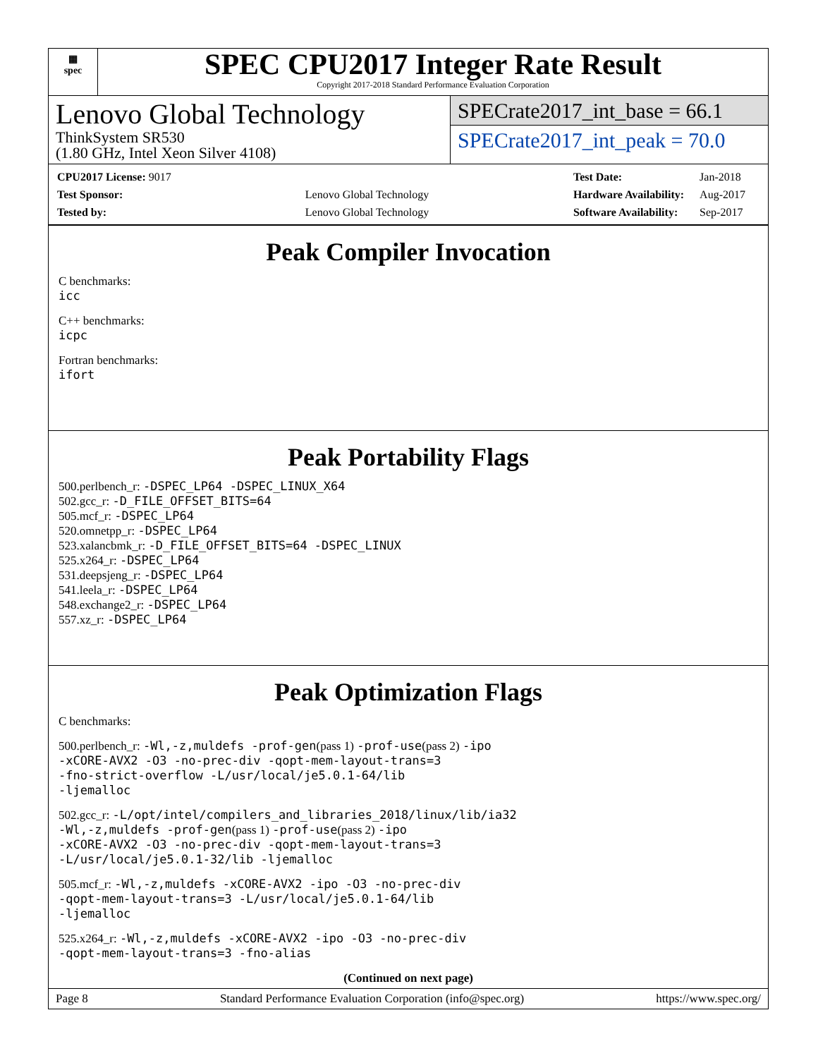▦
spec
SPEC CPU2017 Integer Rate Result
Copyright 2017-2018 Standard Performance Evaluation Corporation
Lenovo Global Technology
ThinkSystem SR530
(1.80 GHz, Intel Xeon Silver 4108)
SPECrate2017_int_base = 66.1
SPECrate2017_int_peak = 70.0
| CPU2017 License: 9017 | |
| Test Sponsor: | Lenovo Global Technology |
| Tested by: | Lenovo Global Technology |
| Test Date: | Jan-2018 |
| Hardware Availability: | Aug-2017 |
| Software Availability: | Sep-2017 |
Peak Compiler Invocation
C benchmarks:
icc
C++ benchmarks:
icpc
Fortran benchmarks:
ifort
Peak Portability Flags
500.perlbench_r: -DSPEC_LP64 -DSPEC_LINUX_X64
502.gcc_r: -D_FILE_OFFSET_BITS=64
505.mcf_r: -DSPEC_LP64
520.omnetpp_r: -DSPEC_LP64
523.xalancbmk_r: -D_FILE_OFFSET_BITS=64 -DSPEC_LINUX
525.x264_r: -DSPEC_LP64
531.deepsjeng_r: -DSPEC_LP64
541.leela_r: -DSPEC_LP64
548.exchange2_r: -DSPEC_LP64
557.xz_r: -DSPEC_LP64
Peak Optimization Flags
C benchmarks:
500.perlbench_r: -Wl,-z,muldefs -prof-gen(pass 1) -prof-use(pass 2) -ipo
-xCORE-AVX2 -O3 -no-prec-div -qopt-mem-layout-trans=3
-fno-strict-overflow -L/usr/local/je5.0.1-64/lib
-ljemalloc
502.gcc_r: -L/opt/intel/compilers_and_libraries_2018/linux/lib/ia32
-Wl,-z,muldefs -prof-gen(pass 1) -prof-use(pass 2) -ipo
-xCORE-AVX2 -O3 -no-prec-div -qopt-mem-layout-trans=3
-L/usr/local/je5.0.1-32/lib -ljemalloc
505.mcf_r: -Wl,-z,muldefs -xCORE-AVX2 -ipo -O3 -no-prec-div
-qopt-mem-layout-trans=3 -L/usr/local/je5.0.1-64/lib
-ljemalloc
525.x264_r: -Wl,-z,muldefs -xCORE-AVX2 -ipo -O3 -no-prec-div
-qopt-mem-layout-trans=3 -fno-alias
(Continued on next page)
Page 8 Standard Performance Evaluation Corporation (info@spec.org) https://www.spec.org/